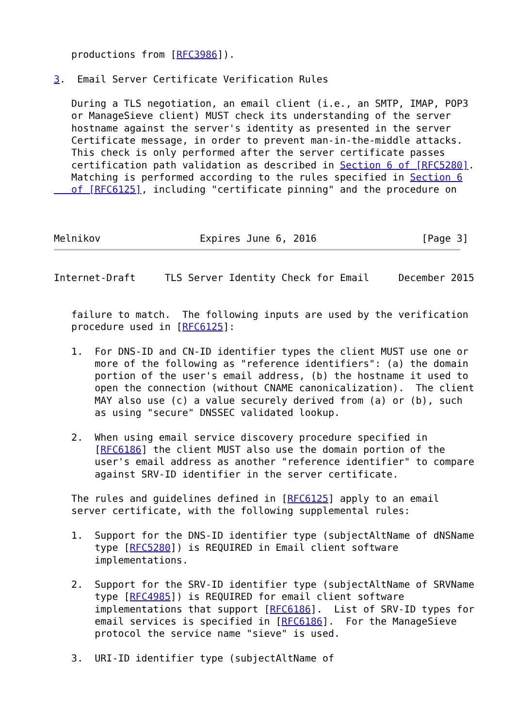productions from [RFC3986]).

3.  Email Server Certificate Verification Rules

   During a TLS negotiation, an email client (i.e., an SMTP, IMAP, POP3
   or ManageSieve client) MUST check its understanding of the server
   hostname against the server's identity as presented in the server
   Certificate message, in order to prevent man-in-the-middle attacks.
   This check is only performed after the server certificate passes
   certification path validation as described in Section 6 of [RFC5280].
   Matching is performed according to the rules specified in Section 6
   of [RFC6125], including "certificate pinning" and the procedure on



Melnikov                 Expires June 6, 2016                  [Page 3]
Internet-Draft     TLS Server Identity Check for Email     December 2015


   failure to match.  The following inputs are used by the verification
   procedure used in [RFC6125]:

   1.  For DNS-ID and CN-ID identifier types the client MUST use one or
       more of the following as "reference identifiers": (a) the domain
       portion of the user's email address, (b) the hostname it used to
       open the connection (without CNAME canonicalization).  The client
       MAY also use (c) a value securely derived from (a) or (b), such
       as using "secure" DNSSEC validated lookup.

   2.  When using email service discovery procedure specified in
       [RFC6186] the client MUST also use the domain portion of the
       user's email address as another "reference identifier" to compare
       against SRV-ID identifier in the server certificate.

   The rules and guidelines defined in [RFC6125] apply to an email
   server certificate, with the following supplemental rules:

   1.  Support for the DNS-ID identifier type (subjectAltName of dNSName
       type [RFC5280]) is REQUIRED in Email client software
       implementations.

   2.  Support for the SRV-ID identifier type (subjectAltName of SRVName
       type [RFC4985]) is REQUIRED for email client software
       implementations that support [RFC6186].  List of SRV-ID types for
       email services is specified in [RFC6186].  For the ManageSieve
       protocol the service name "sieve" is used.

   3.  URI-ID identifier type (subjectAltName of